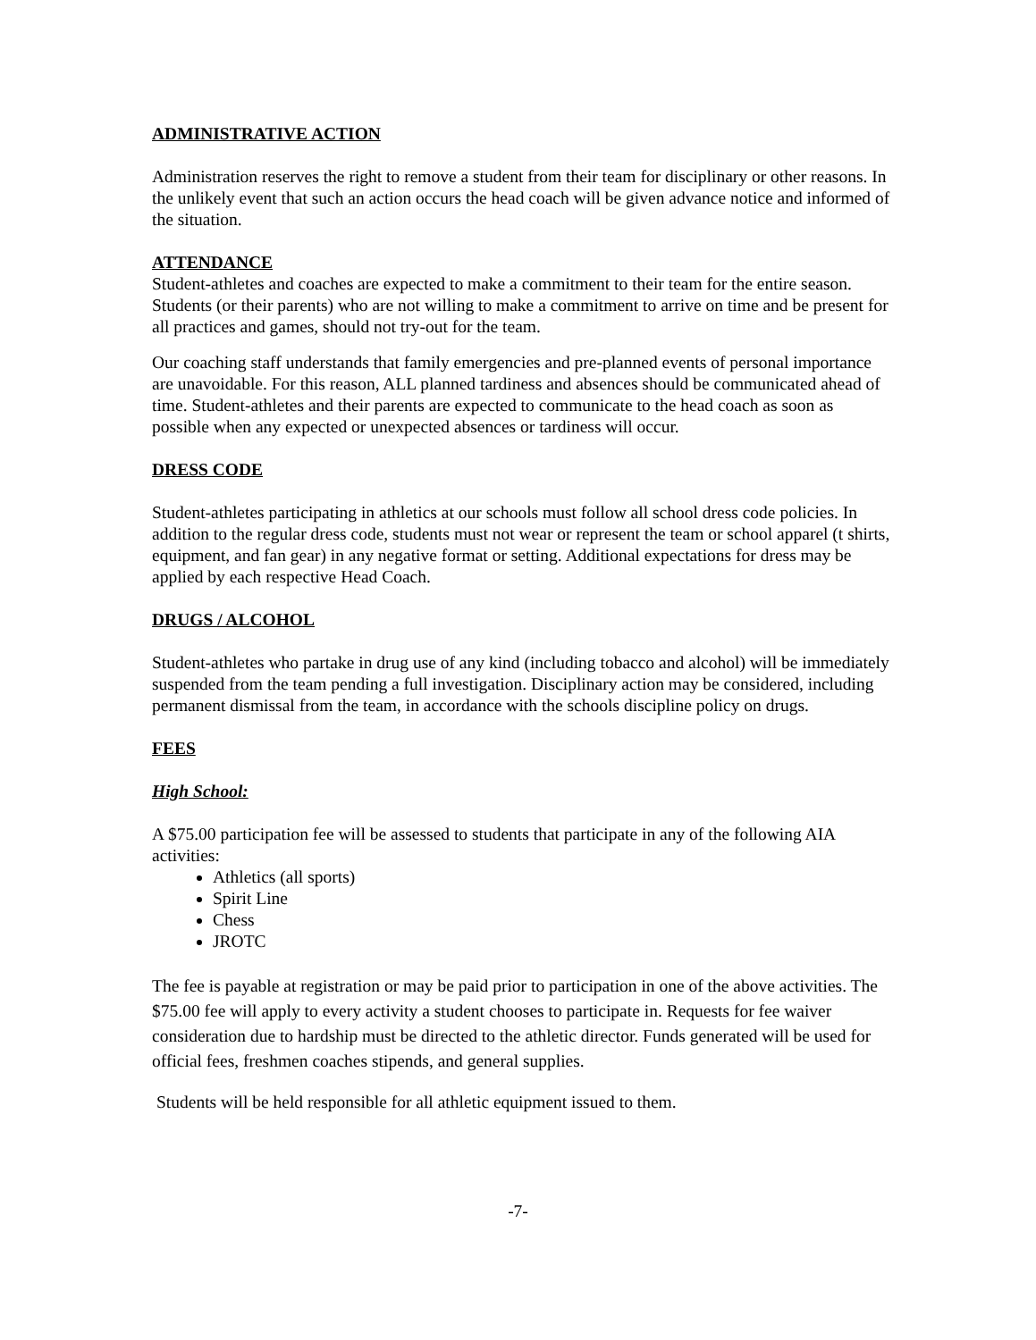ADMINISTRATIVE ACTION
Administration reserves the right to remove a student from their team for disciplinary or other reasons. In the unlikely event that such an action occurs the head coach will be given advance notice and informed of the situation.
ATTENDANCE
Student-athletes and coaches are expected to make a commitment to their team for the entire season. Students (or their parents) who are not willing to make a commitment to arrive on time and be present for all practices and games, should not try-out for the team.
Our coaching staff understands that family emergencies and pre-planned events of personal importance are unavoidable. For this reason, ALL planned tardiness and absences should be communicated ahead of time. Student-athletes and their parents are expected to communicate to the head coach as soon as possible when any expected or unexpected absences or tardiness will occur.
DRESS CODE
Student-athletes participating in athletics at our schools must follow all school dress code policies. In addition to the regular dress code, students must not wear or represent the team or school apparel (t shirts, equipment, and fan gear) in any negative format or setting. Additional expectations for dress may be applied by each respective Head Coach.
DRUGS / ALCOHOL
Student-athletes who partake in drug use of any kind (including tobacco and alcohol) will be immediately suspended from the team pending a full investigation. Disciplinary action may be considered, including permanent dismissal from the team, in accordance with the schools discipline policy on drugs.
FEES
High School:
A $75.00 participation fee will be assessed to students that participate in any of the following AIA activities:
Athletics (all sports)
Spirit Line
Chess
JROTC
The fee is payable at registration or may be paid prior to participation in one of the above activities. The $75.00 fee will apply to every activity a student chooses to participate in. Requests for fee waiver consideration due to hardship must be directed to the athletic director. Funds generated will be used for official fees, freshmen coaches stipends, and general supplies.
Students will be held responsible for all athletic equipment issued to them.
-7-